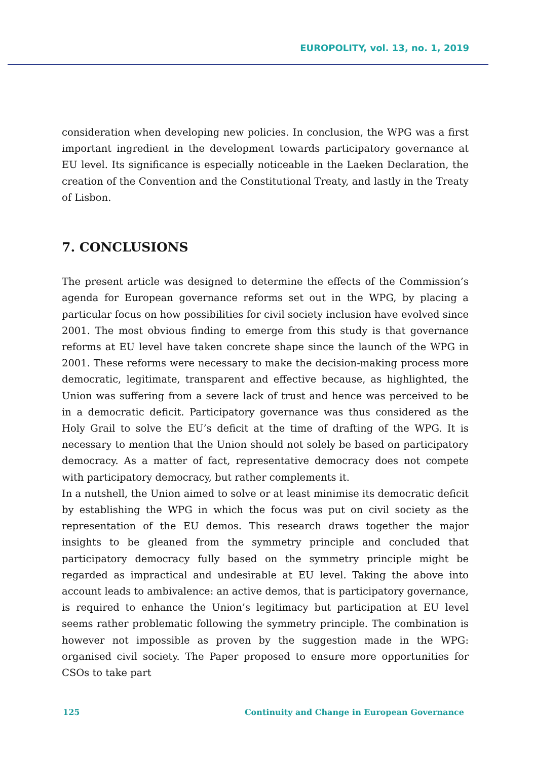EUROPOLITY, vol. 13, no. 1, 2019
consideration when developing new policies. In conclusion, the WPG was a first important ingredient in the development towards participatory governance at EU level. Its significance is especially noticeable in the Laeken Declaration, the creation of the Convention and the Constitutional Treaty, and lastly in the Treaty of Lisbon.
7. CONCLUSIONS
The present article was designed to determine the effects of the Commission’s agenda for European governance reforms set out in the WPG, by placing a particular focus on how possibilities for civil society inclusion have evolved since 2001. The most obvious finding to emerge from this study is that governance reforms at EU level have taken concrete shape since the launch of the WPG in 2001. These reforms were necessary to make the decision-making process more democratic, legitimate, transparent and effective because, as highlighted, the Union was suffering from a severe lack of trust and hence was perceived to be in a democratic deficit. Participatory governance was thus considered as the Holy Grail to solve the EU’s deficit at the time of drafting of the WPG. It is necessary to mention that the Union should not solely be based on participatory democracy. As a matter of fact, representative democracy does not compete with participatory democracy, but rather complements it.
In a nutshell, the Union aimed to solve or at least minimise its democratic deficit by establishing the WPG in which the focus was put on civil society as the representation of the EU demos. This research draws together the major insights to be gleaned from the symmetry principle and concluded that participatory democracy fully based on the symmetry principle might be regarded as impractical and undesirable at EU level. Taking the above into account leads to ambivalence: an active demos, that is participatory governance, is required to enhance the Union’s legitimacy but participation at EU level seems rather problematic following the symmetry principle. The combination is however not impossible as proven by the suggestion made in the WPG: organised civil society. The Paper proposed to ensure more opportunities for CSOs to take part
125 Continuity and Change in European Governance